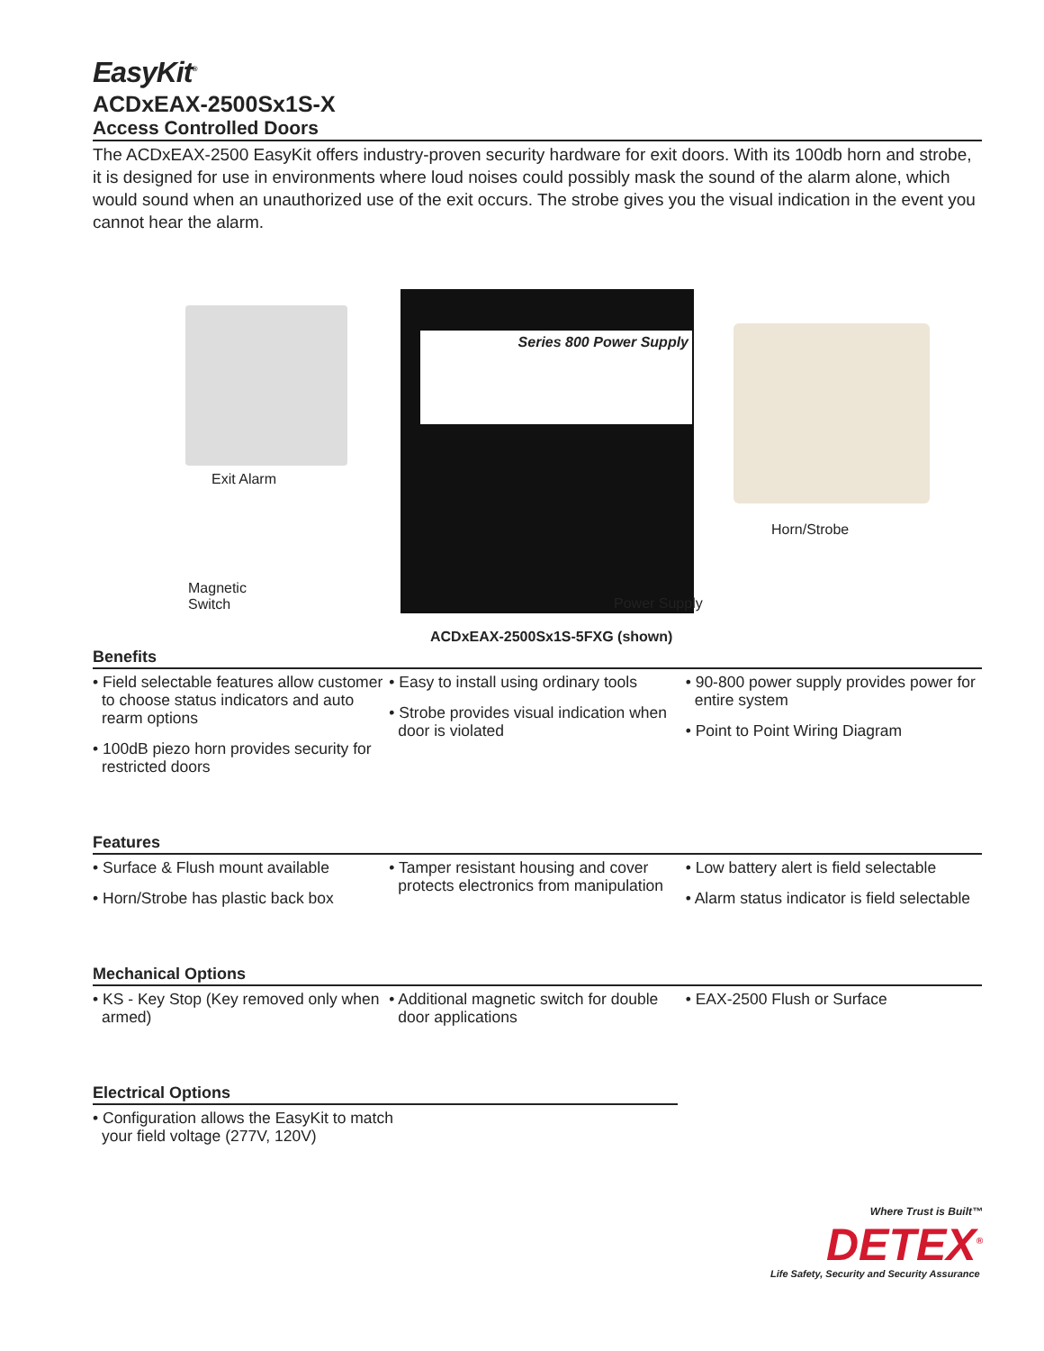EasyKit<sup>®</sup>
ACDxEAX-2500Sx1S-X
Access Controlled Doors
The ACDxEAX-2500 EasyKit offers industry-proven security hardware for exit doors. With its 100db horn and strobe, it is designed for use in environments where loud noises could possibly mask the sound of the alarm alone, which would sound when an unauthorized use of the exit occurs. The strobe gives you the visual indication in the event you cannot hear the alarm.
Exit Alarm
Series 800 Power Supply
Horn/Strobe
Magnetic
Switch
Power Supply
ACDxEAX-2500Sx1S-5FXG (shown)
Benefits
• Field selectable features allow customer to choose status indicators and auto rearm options
• 100dB piezo horn provides security for restricted doors
• Easy to install using ordinary tools
• Strobe provides visual indication when door is violated
• 90-800 power supply provides power for entire system
• Point to Point Wiring Diagram
Features
• Surface & Flush mount available
• Horn/Strobe has plastic back box
• Tamper resistant housing and cover protects electronics from manipulation
• Low battery alert is field selectable
• Alarm status indicator is field selectable
Mechanical Options
• KS - Key Stop (Key removed only when armed)
• Additional magnetic switch for double door applications
• EAX-2500 Flush or Surface
Electrical Options
• Configuration allows the EasyKit to match your field voltage (277V, 120V)
Where Trust is Built™
DETEX<sup>®</sup>
Life Safety, Security and Security Assurance